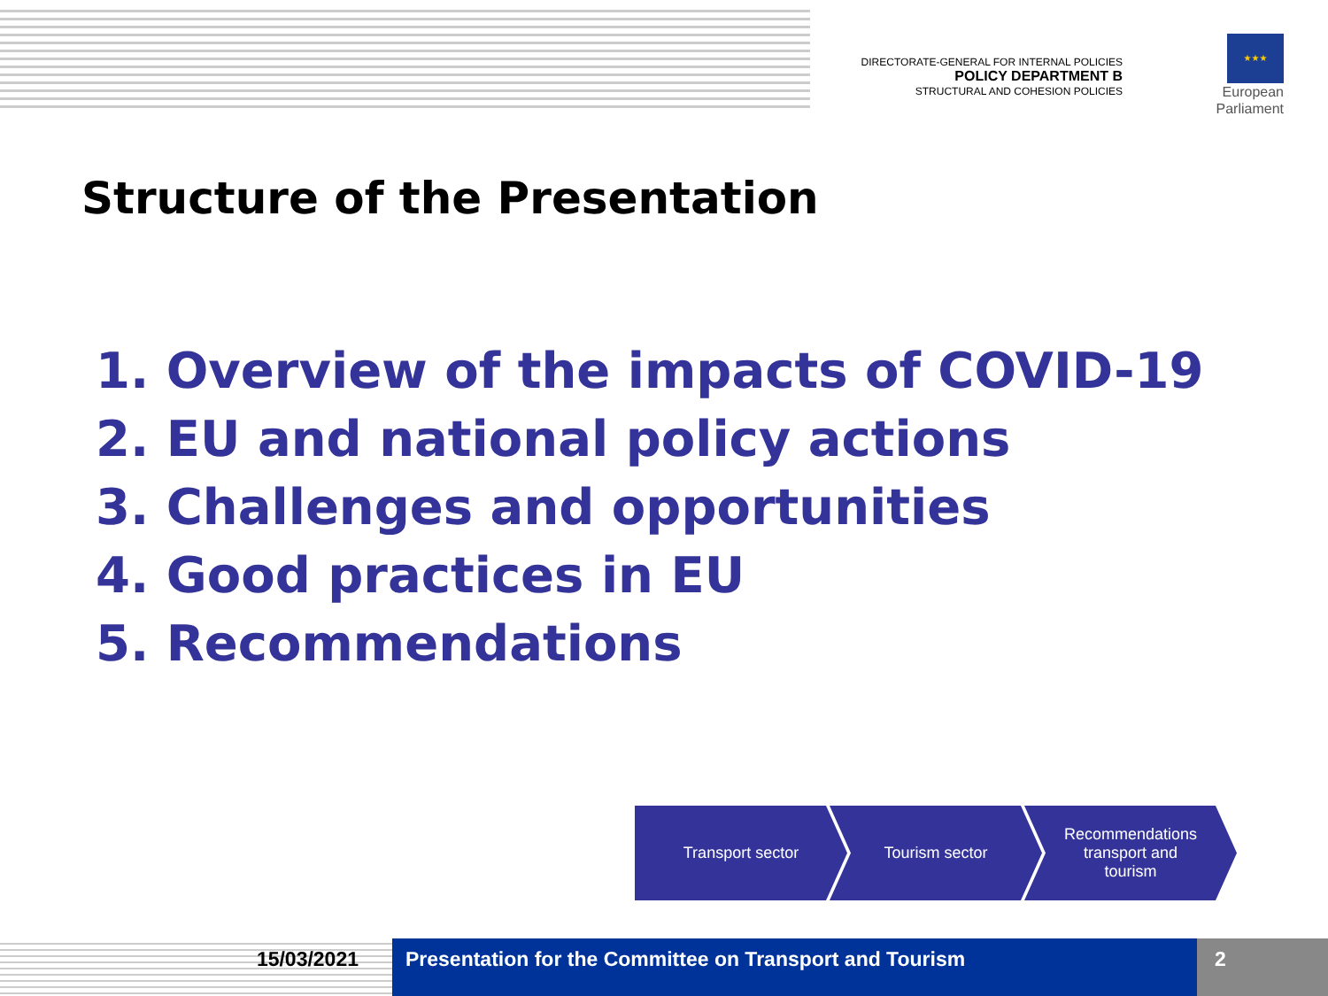DIRECTORATE-GENERAL FOR INTERNAL POLICIES
POLICY DEPARTMENT B
STRUCTURAL AND COHESION POLICIES
★★★
European Parliament
Structure of the Presentation
1. Overview of the impacts of COVID-19
2. EU and national policy actions
3. Challenges and opportunities
4. Good practices in EU
5. Recommendations
Transport sector Tourism sector Recommendations
transport and
tourism
15/03/2021 Presentation for the Committee on Transport and Tourism
2